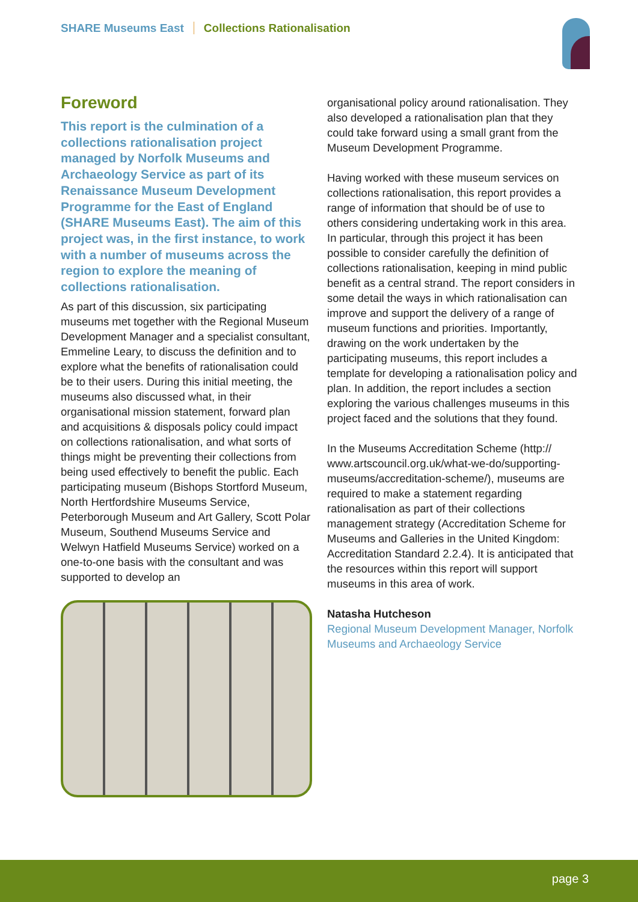SHARE Museums East Collections Rationalisation
Foreword
This report is the culmination of a collections rationalisation project managed by Norfolk Museums and Archaeology Service as part of its Renaissance Museum Development Programme for the East of England (SHARE Museums East). The aim of this project was, in the first instance, to work with a number of museums across the region to explore the meaning of collections rationalisation.
As part of this discussion, six participating museums met together with the Regional Museum Development Manager and a specialist consultant, Emmeline Leary, to discuss the definition and to explore what the benefits of rationalisation could be to their users. During this initial meeting, the museums also discussed what, in their organisational mission statement, forward plan and acquisitions & disposals policy could impact on collections rationalisation, and what sorts of things might be preventing their collections from being used effectively to benefit the public. Each participating museum (Bishops Stortford Museum, North Hertfordshire Museums Service, Peterborough Museum and Art Gallery, Scott Polar Museum, Southend Museums Service and Welwyn Hatfield Museums Service) worked on a one-to-one basis with the consultant and was supported to develop an
organisational policy around rationalisation. They also developed a rationalisation plan that they could take forward using a small grant from the Museum Development Programme.
Having worked with these museum services on collections rationalisation, this report provides a range of information that should be of use to others considering undertaking work in this area. In particular, through this project it has been possible to consider carefully the definition of collections rationalisation, keeping in mind public benefit as a central strand. The report considers in some detail the ways in which rationalisation can improve and support the delivery of a range of museum functions and priorities. Importantly, drawing on the work undertaken by the participating museums, this report includes a template for developing a rationalisation policy and plan. In addition, the report includes a section exploring the various challenges museums in this project faced and the solutions that they found.
In the Museums Accreditation Scheme (http:// www.artscouncil.org.uk/what-we-do/supporting-museums/accreditation-scheme/), museums are required to make a statement regarding rationalisation as part of their collections management strategy (Accreditation Scheme for Museums and Galleries in the United Kingdom: Accreditation Standard 2.2.4). It is anticipated that the resources within this report will support museums in this area of work.
Natasha Hutcheson
Regional Museum Development Manager, Norfolk Museums and Archaeology Service
page 3